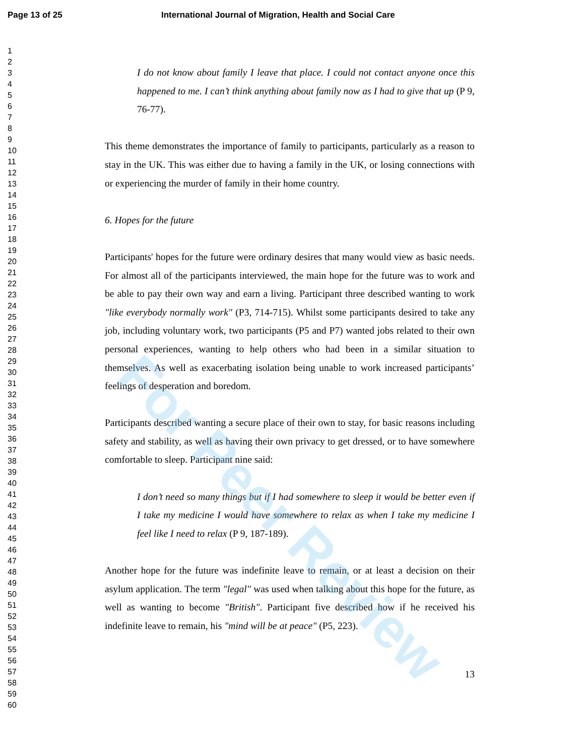Page 13 of 25 International Journal of Migration, Health and Social Care
1
2
3
4
5
6
7
8
9
10
11
12
13
14
15
16
17
18
19
20
21
22
23
24
25
26
27
28
29
30
31
32
33
34
35
36
37
38
39
40
41
42
43
44
45
46
47
48
49
50
51
52
53
54
55
56
57
58
59
60
I do not know about family I leave that place. I could not contact anyone once this happened to me. I can’t think anything about family now as I had to give that up (P 9, 76-77).
This theme demonstrates the importance of family to participants, particularly as a reason to stay in the UK. This was either due to having a family in the UK, or losing connections with or experiencing the murder of family in their home country.
6. Hopes for the future
Participants' hopes for the future were ordinary desires that many would view as basic needs. For almost all of the participants interviewed, the main hope for the future was to work and be able to pay their own way and earn a living. Participant three described wanting to work "like everybody normally work" (P3, 714-715). Whilst some participants desired to take any job, including voluntary work, two participants (P5 and P7) wanted jobs related to their own personal experiences, wanting to help others who had been in a similar situation to themselves. As well as exacerbating isolation being unable to work increased participants’ feelings of desperation and boredom.
Participants described wanting a secure place of their own to stay, for basic reasons including safety and stability, as well as having their own privacy to get dressed, or to have somewhere comfortable to sleep. Participant nine said:
I don’t need so many things but if I had somewhere to sleep it would be better even if I take my medicine I would have somewhere to relax as when I take my medicine I feel like I need to relax (P 9, 187-189).
Another hope for the future was indefinite leave to remain, or at least a decision on their asylum application. The term "legal" was used when talking about this hope for the future, as well as wanting to become "British". Participant five described how if he received his indefinite leave to remain, his "mind will be at peace" (P5, 223).
13
For Peer Review